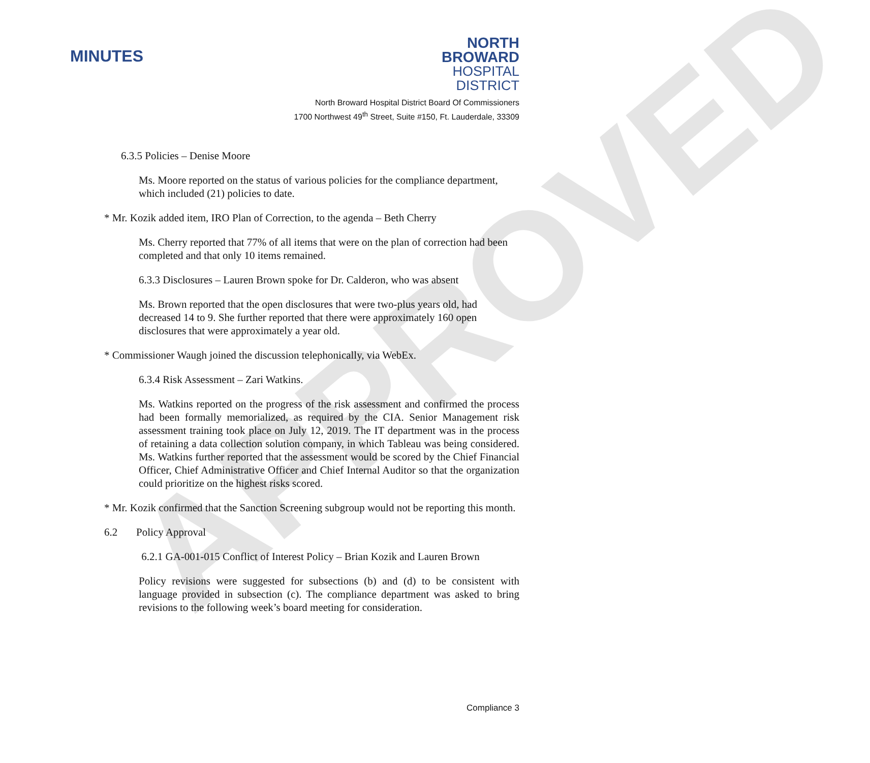APPROVED
MINUTES
NORTH BROWARD
HOSPITAL DISTRICT
North Broward Hospital District Board Of Commissioners
1700 Northwest 49<sup>th</sup> Street, Suite #150, Ft. Lauderdale, 33309
6.3.5 Policies – Denise Moore
Ms. Moore reported on the status of various policies for the compliance department, which included (21) policies to date.
* Mr. Kozik added item, IRO Plan of Correction, to the agenda – Beth Cherry
Ms. Cherry reported that 77% of all items that were on the plan of correction had been completed and that only 10 items remained.
6.3.3 Disclosures – Lauren Brown spoke for Dr. Calderon, who was absent
Ms. Brown reported that the open disclosures that were two-plus years old, had decreased 14 to 9. She further reported that there were approximately 160 open disclosures that were approximately a year old.
* Commissioner Waugh joined the discussion telephonically, via WebEx.
6.3.4 Risk Assessment – Zari Watkins.
Ms. Watkins reported on the progress of the risk assessment and confirmed the process had been formally memorialized, as required by the CIA. Senior Management risk assessment training took place on July 12, 2019. The IT department was in the process of retaining a data collection solution company, in which Tableau was being considered. Ms. Watkins further reported that the assessment would be scored by the Chief Financial Officer, Chief Administrative Officer and Chief Internal Auditor so that the organization could prioritize on the highest risks scored.
* Mr. Kozik confirmed that the Sanction Screening subgroup would not be reporting this month.
6.2 Policy Approval
6.2.1 GA-001-015 Conflict of Interest Policy – Brian Kozik and Lauren Brown
Policy revisions were suggested for subsections (b) and (d) to be consistent with language provided in subsection (c). The compliance department was asked to bring revisions to the following week’s board meeting for consideration.
Compliance 3